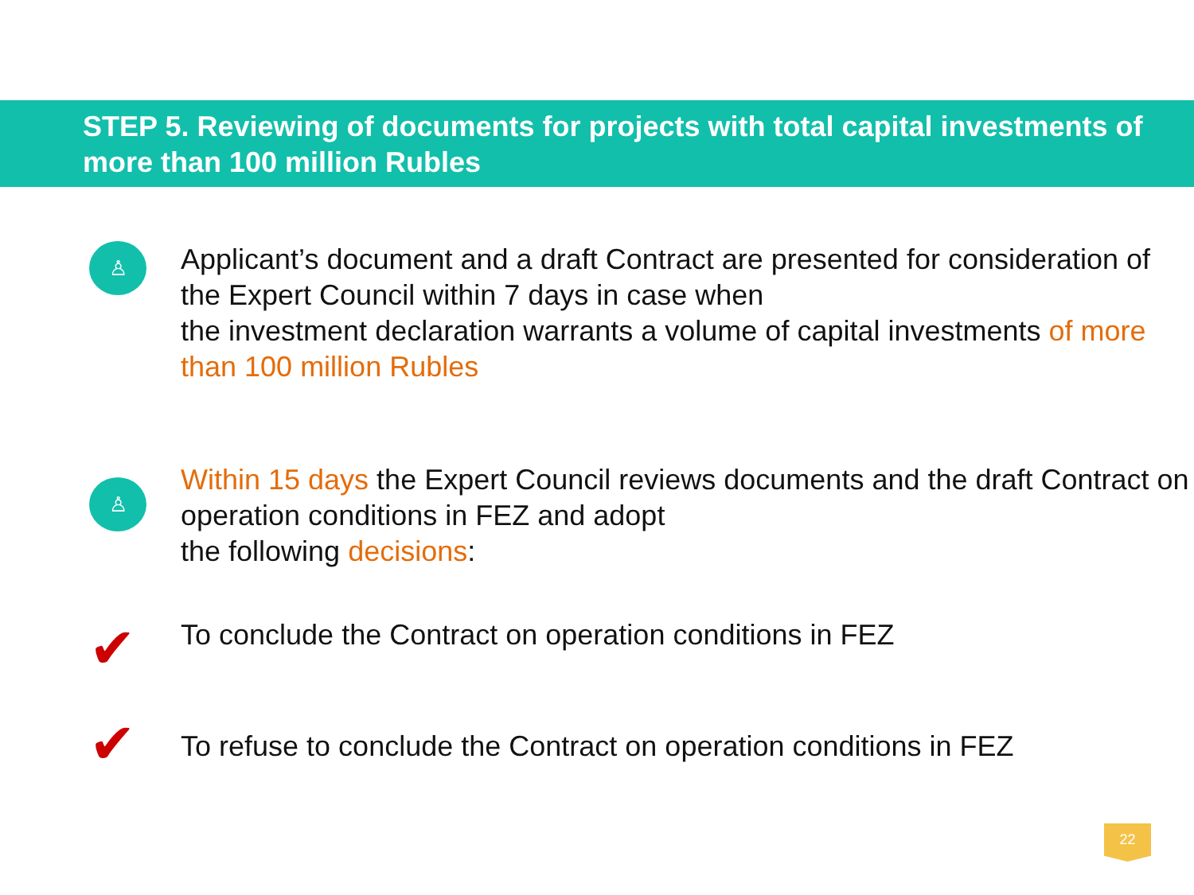STEP 5. Reviewing of documents for projects with total capital investments of more than 100 million Rubles
♙
Applicant’s document and a draft Contract are presented for consideration of the Expert Council within 7 days in case when
the investment declaration warrants a volume of capital investments of more than 100 million Rubles
♙
Within 15 days the Expert Council reviews documents and the draft Contract on operation conditions in FEZ and adopt
the following decisions:
✔
To conclude the Contract on operation conditions in FEZ
✔
To refuse to conclude the Contract on operation conditions in FEZ
22